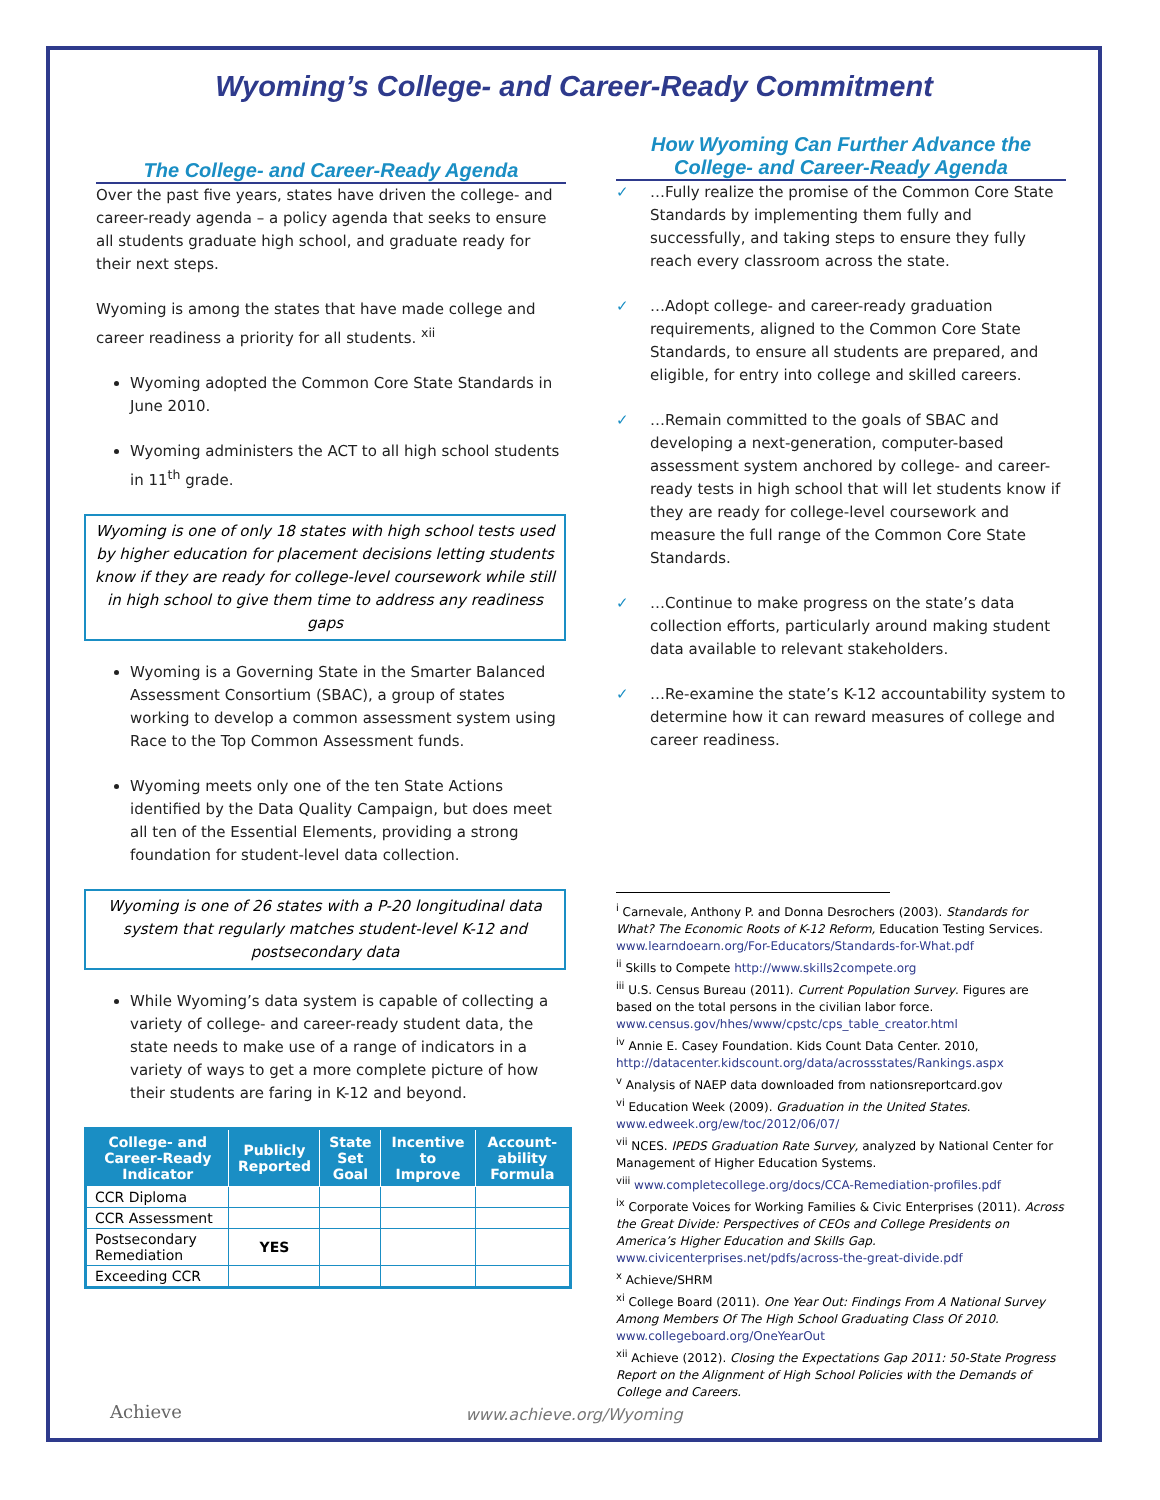Wyoming’s College- and Career-Ready Commitment
The College- and Career-Ready Agenda
Over the past five years, states have driven the college- and career-ready agenda – a policy agenda that seeks to ensure all students graduate high school, and graduate ready for their next steps.
Wyoming is among the states that have made college and career readiness a priority for all students. <sup>xii</sup>
Wyoming adopted the Common Core State Standards in June 2010.
Wyoming administers the ACT to all high school students in 11<sup>th</sup> grade.
Wyoming is one of only 18 states with high school tests used by higher education for placement decisions letting students know if they are ready for college-level coursework while still in high school to give them time to address any readiness gaps
Wyoming is a Governing State in the Smarter Balanced Assessment Consortium (SBAC), a group of states working to develop a common assessment system using Race to the Top Common Assessment funds.
Wyoming meets only one of the ten State Actions identified by the Data Quality Campaign, but does meet all ten of the Essential Elements, providing a strong foundation for student-level data collection.
Wyoming is one of 26 states with a P-20 longitudinal data system that regularly matches student-level K-12 and postsecondary data
While Wyoming’s data system is capable of collecting a variety of college- and career-ready student data, the state needs to make use of a range of indicators in a variety of ways to get a more complete picture of how their students are faring in K-12 and beyond.
| College- and Career-Ready Indicator | Publicly Reported | State Set Goal | Incentive to Improve | Account-ability Formula |
| --- | --- | --- | --- | --- |
| CCR Diploma | | | | |
| CCR Assessment | | | | |
| Postsecondary Remediation | YES | | | |
| Exceeding CCR | | | | |
How Wyoming Can Further Advance the College- and Career-Ready Agenda
✓ …Fully realize the promise of the Common Core State Standards by implementing them fully and successfully, and taking steps to ensure they fully reach every classroom across the state.
✓ …Adopt college- and career-ready graduation requirements, aligned to the Common Core State Standards, to ensure all students are prepared, and eligible, for entry into college and skilled careers.
✓ …Remain committed to the goals of SBAC and developing a next-generation, computer-based assessment system anchored by college- and career-ready tests in high school that will let students know if they are ready for college-level coursework and measure the full range of the Common Core State Standards.
✓ …Continue to make progress on the state’s data collection efforts, particularly around making student data available to relevant stakeholders.
✓ …Re-examine the state’s K-12 accountability system to determine how it can reward measures of college and career readiness.
<sup>i</sup> Carnevale, Anthony P. and Donna Desrochers (2003). Standards for What? The Economic Roots of K-12 Reform, Education Testing Services. www.learndoearn.org/For-Educators/Standards-for-What.pdf
<sup>ii</sup> Skills to Compete http://www.skills2compete.org
<sup>iii</sup> U.S. Census Bureau (2011). Current Population Survey. Figures are based on the total persons in the civilian labor force.
www.census.gov/hhes/www/cpstc/cps_table_creator.html
<sup>iv</sup> Annie E. Casey Foundation. Kids Count Data Center. 2010, http://datacenter.kidscount.org/data/acrossstates/Rankings.aspx
<sup>v</sup> Analysis of NAEP data downloaded from nationsreportcard.gov
<sup>vi</sup> Education Week (2009). Graduation in the United States.
www.edweek.org/ew/toc/2012/06/07/
<sup>vii</sup> NCES. IPEDS Graduation Rate Survey, analyzed by National Center for Management of Higher Education Systems.
<sup>viii</sup> www.completecollege.org/docs/CCA-Remediation-profiles.pdf
<sup>ix</sup> Corporate Voices for Working Families & Civic Enterprises (2011). Across the Great Divide: Perspectives of CEOs and College Presidents on America’s Higher Education and Skills Gap. www.civicenterprises.net/pdfs/across-the-great-divide.pdf
<sup>x</sup> Achieve/SHRM
<sup>xi</sup> College Board (2011). One Year Out: Findings From A National Survey Among Members Of The High School Graduating Class Of 2010. www.collegeboard.org/OneYearOut
<sup>xii</sup> Achieve (2012). Closing the Expectations Gap 2011: 50-State Progress Report on the Alignment of High School Policies with the Demands of College and Careers.
Achieve
www.achieve.org/Wyoming